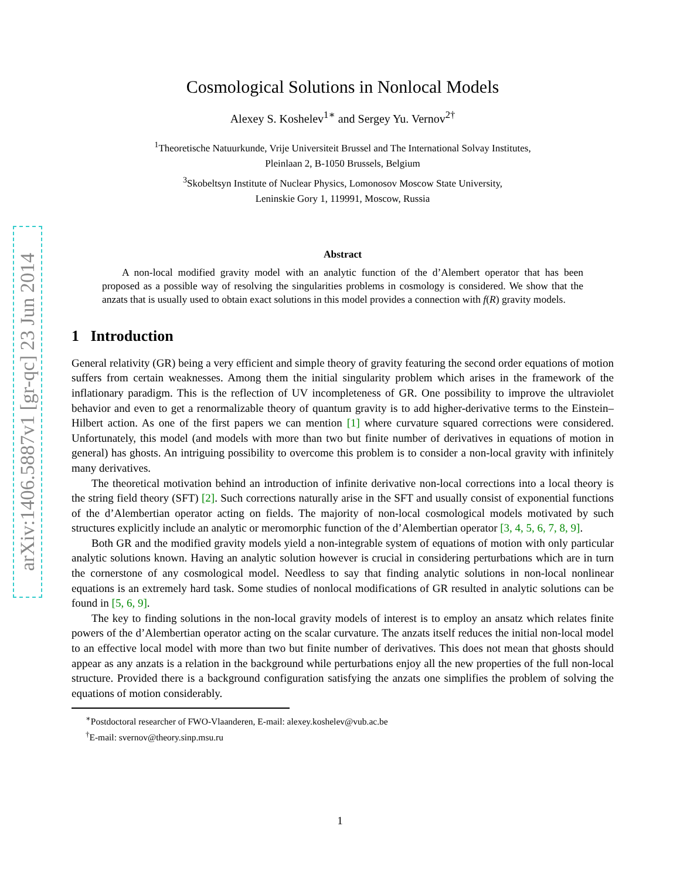arXiv:1406.5887v1 [gr-qc] 23 Jun 2014
Cosmological Solutions in Nonlocal Models
Alexey S. Koshelev<sup>1∗</sup> and Sergey Yu. Vernov<sup>2†</sup>
<sup>1</sup> Theoretische Natuurkunde, Vrije Universiteit Brussel and The International Solvay Institutes,
Pleinlaan 2, B-1050 Brussels, Belgium
<sup>3</sup> Skobeltsyn Institute of Nuclear Physics, Lomonosov Moscow State University,
Leninskie Gory 1, 119991, Moscow, Russia
Abstract
A non-local modified gravity model with an analytic function of the d’Alembert operator that has been proposed as a possible way of resolving the singularities problems in cosmology is considered. We show that the anzats that is usually used to obtain exact solutions in this model provides a connection with f(R) gravity models.
1 Introduction
General relativity (GR) being a very efficient and simple theory of gravity featuring the second order equations of motion suffers from certain weaknesses. Among them the initial singularity problem which arises in the framework of the inflationary paradigm. This is the reflection of UV incompleteness of GR. One possibility to improve the ultraviolet behavior and even to get a renormalizable theory of quantum gravity is to add higher-derivative terms to the Einstein–Hilbert action. As one of the first papers we can mention [1] where curvature squared corrections were considered. Unfortunately, this model (and models with more than two but finite number of derivatives in equations of motion in general) has ghosts. An intriguing possibility to overcome this problem is to consider a non-local gravity with infinitely many derivatives.
The theoretical motivation behind an introduction of infinite derivative non-local corrections into a local theory is the string field theory (SFT) [2]. Such corrections naturally arise in the SFT and usually consist of exponential functions of the d’Alembertian operator acting on fields. The majority of non-local cosmological models motivated by such structures explicitly include an analytic or meromorphic function of the d’Alembertian operator [3, 4, 5, 6, 7, 8, 9].
Both GR and the modified gravity models yield a non-integrable system of equations of motion with only particular analytic solutions known. Having an analytic solution however is crucial in considering perturbations which are in turn the cornerstone of any cosmological model. Needless to say that finding analytic solutions in non-local nonlinear equations is an extremely hard task. Some studies of nonlocal modifications of GR resulted in analytic solutions can be found in [5, 6, 9].
The key to finding solutions in the non-local gravity models of interest is to employ an ansatz which relates finite powers of the d’Alembertian operator acting on the scalar curvature. The anzats itself reduces the initial non-local model to an effective local model with more than two but finite number of derivatives. This does not mean that ghosts should appear as any anzats is a relation in the background while perturbations enjoy all the new properties of the full non-local structure. Provided there is a background configuration satisfying the anzats one simplifies the problem of solving the equations of motion considerably.
<sup>∗</sup>Postdoctoral researcher of FWO-Vlaanderen, E-mail: alexey.koshelev@vub.ac.be
<sup>†</sup> E-mail: svernov@theory.sinp.msu.ru
1